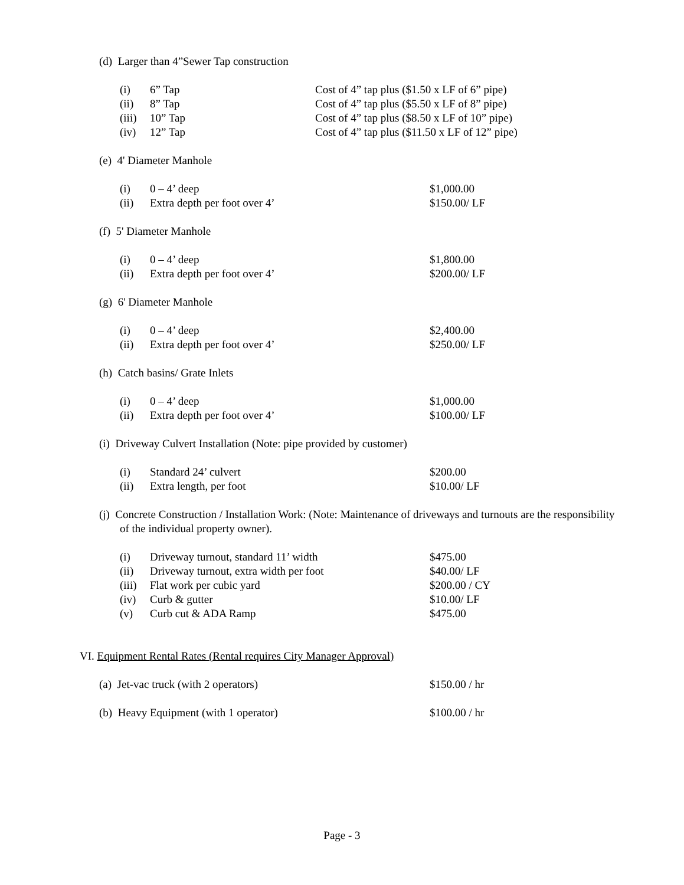(d) Larger than 4”Sewer Tap construction
(i) 6” Tap Cost of 4” tap plus ($1.50 x LF of 6” pipe)
(ii) 8” Tap Cost of 4” tap plus ($5.50 x LF of 8” pipe)
(iii) 10” Tap Cost of 4” tap plus ($8.50 x LF of 10” pipe)
(iv) 12” Tap Cost of 4” tap plus ($11.50 x LF of 12” pipe)
(e) 4' Diameter Manhole
(i) 0 – 4’ deep $1,000.00
(ii) Extra depth per foot over 4’ $150.00/ LF
(f) 5' Diameter Manhole
(i) 0 – 4’ deep $1,800.00
(ii) Extra depth per foot over 4’ $200.00/ LF
(g) 6' Diameter Manhole
(i) 0 – 4’ deep $2,400.00
(ii) Extra depth per foot over 4’ $250.00/ LF
(h) Catch basins/ Grate Inlets
(i) 0 – 4’ deep $1,000.00
(ii) Extra depth per foot over 4’ $100.00/ LF
(i) Driveway Culvert Installation (Note: pipe provided by customer)
(i) Standard 24’ culvert $200.00
(ii) Extra length, per foot $10.00/ LF
(j) Concrete Construction / Installation Work: (Note: Maintenance of driveways and turnouts are the responsibility of the individual property owner).
(i) Driveway turnout, standard 11’ width $475.00
(ii) Driveway turnout, extra width per foot $40.00/ LF
(iii) Flat work per cubic yard $200.00 / CY
(iv) Curb & gutter $10.00/ LF
(v) Curb cut & ADA Ramp $475.00
VI. Equipment Rental Rates (Rental requires City Manager Approval)
(a) Jet-vac truck (with 2 operators) $150.00 / hr
(b) Heavy Equipment (with 1 operator) $100.00 / hr
Page - 3